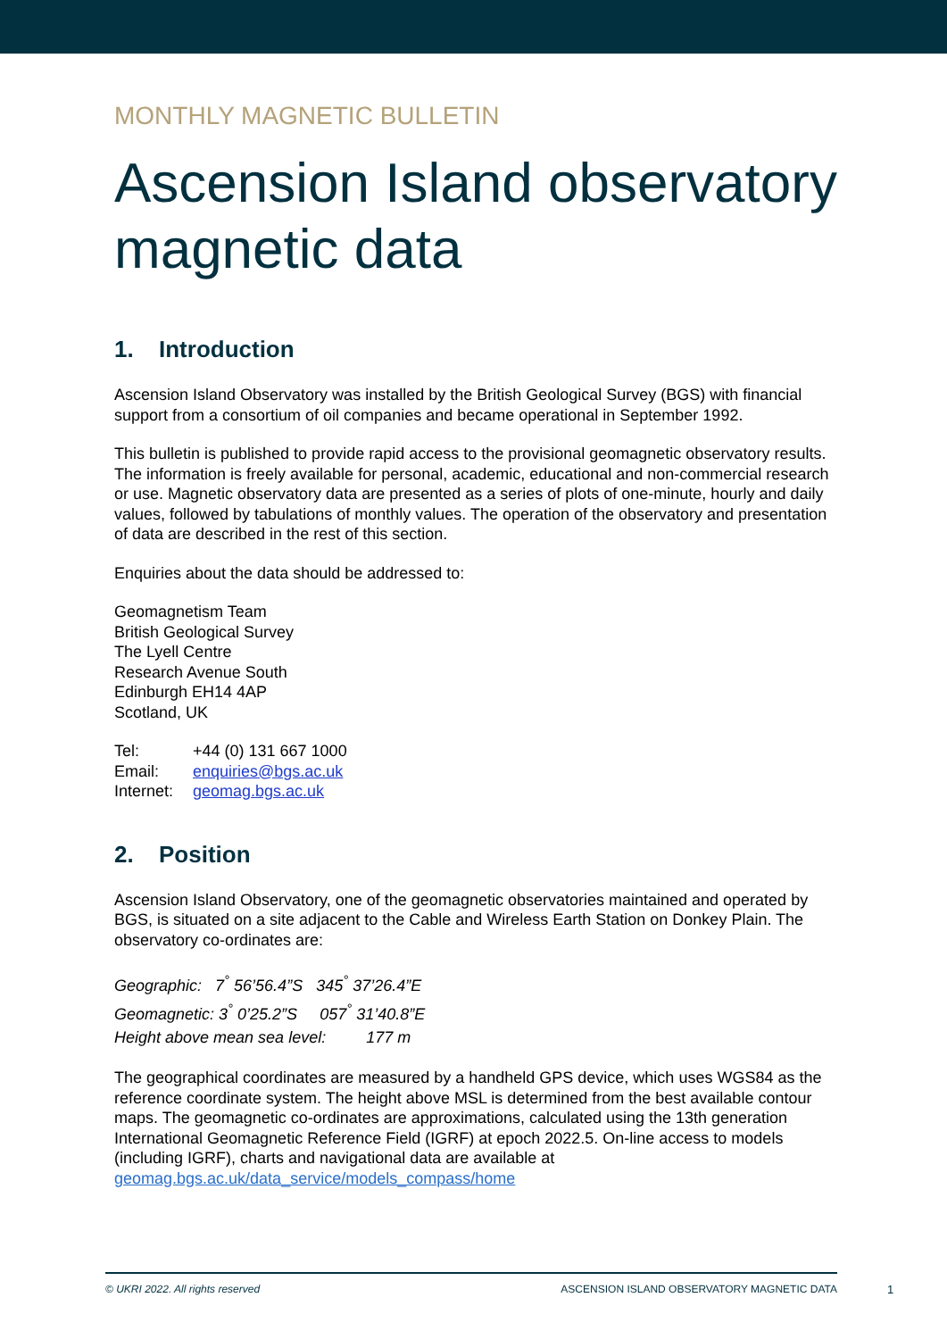MONTHLY MAGNETIC BULLETIN
Ascension Island observatory magnetic data
1. Introduction
Ascension Island Observatory was installed by the British Geological Survey (BGS) with financial support from a consortium of oil companies and became operational in September 1992.
This bulletin is published to provide rapid access to the provisional geomagnetic observatory results. The information is freely available for personal, academic, educational and non-commercial research or use. Magnetic observatory data are presented as a series of plots of one-minute, hourly and daily values, followed by tabulations of monthly values. The operation of the observatory and presentation of data are described in the rest of this section.
Enquiries about the data should be addressed to:
Geomagnetism Team
British Geological Survey
The Lyell Centre
Research Avenue South
Edinburgh EH14 4AP
Scotland, UK
| Tel: | +44 (0) 131 667 1000 |
| Email: | enquiries@bgs.ac.uk |
| Internet: | geomag.bgs.ac.uk |
2. Position
Ascension Island Observatory, one of the geomagnetic observatories maintained and operated by BGS, is situated on a site adjacent to the Cable and Wireless Earth Station on Donkey Plain. The observatory co-ordinates are:
Geographic: 7<sup>°</sup> 56’56.4”S 345<sup>°</sup> 37’26.4”E
Geomagnetic: 3<sup>°</sup> 0’25.2”S 057<sup>°</sup> 31’40.8”E
Height above mean sea level: 177 m
The geographical coordinates are measured by a handheld GPS device, which uses WGS84 as the reference coordinate system. The height above MSL is determined from the best available contour maps. The geomagnetic co-ordinates are approximations, calculated using the 13th generation International Geomagnetic Reference Field (IGRF) at epoch 2022.5. On-line access to models (including IGRF), charts and navigational data are available at geomag.bgs.ac.uk/data_service/models_compass/home
© UKRI 2022. All rights reserved ASCENSION ISLAND OBSERVATORY MAGNETIC DATA
1